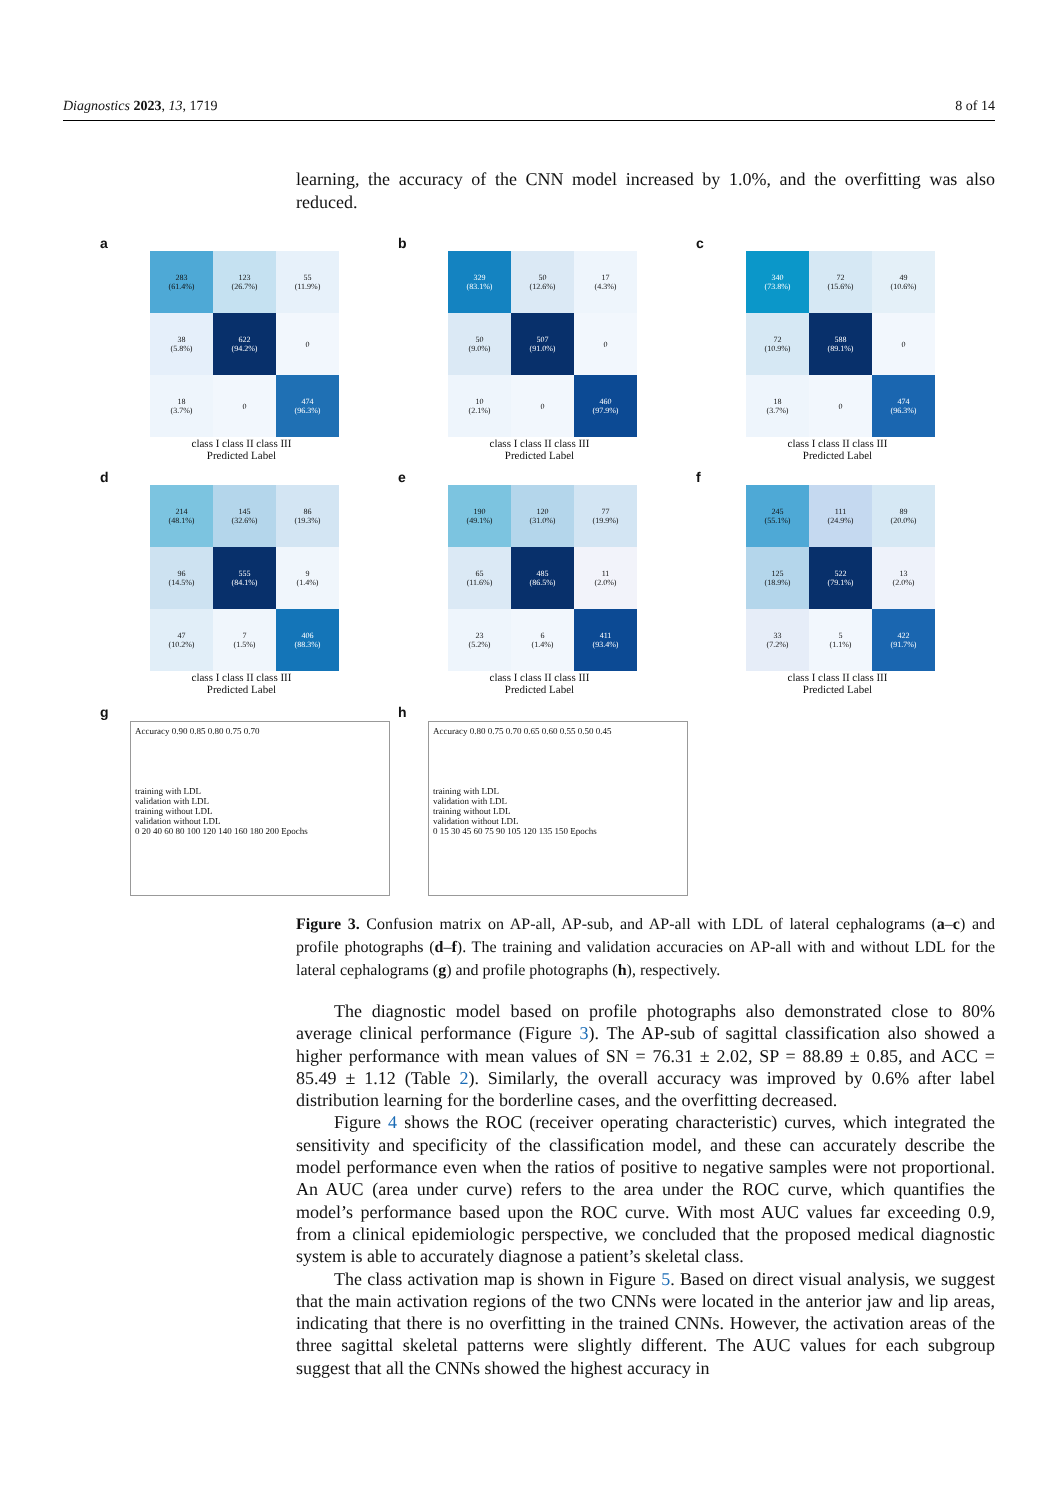Diagnostics 2023, 13, 1719 8 of 14
learning, the accuracy of the CNN model increased by 1.0%, and the overfitting was also reduced.
a
| 283 (61.4%) | 123 (26.7%) | 55 (11.9%) |
| 38 (5.8%) | 622 (94.2%) | 0 |
| 18 (3.7%) | 0 | 474 (96.3%) |
class I class II class III
Predicted Label
b
| 329 (83.1%) | 50 (12.6%) | 17 (4.3%) |
| 50 (9.0%) | 507 (91.0%) | 0 |
| 10 (2.1%) | 0 | 460 (97.9%) |
class I class II class III
Predicted Label
c
| 340 (73.8%) | 72 (15.6%) | 49 (10.6%) |
| 72 (10.9%) | 588 (89.1%) | 0 |
| 18 (3.7%) | 0 | 474 (96.3%) |
class I class II class III
Predicted Label
d
| 214 (48.1%) | 145 (32.6%) | 86 (19.3%) |
| 96 (14.5%) | 555 (84.1%) | 9 (1.4%) |
| 47 (10.2%) | 7 (1.5%) | 406 (88.3%) |
class I class II class III
Predicted Label
e
| 190 (49.1%) | 120 (31.0%) | 77 (19.9%) |
| 65 (11.6%) | 485 (86.5%) | 11 (2.0%) |
| 23 (5.2%) | 6 (1.4%) | 411 (93.4%) |
class I class II class III
Predicted Label
f
| 245 (55.1%) | 111 (24.9%) | 89 (20.0%) |
| 125 (18.9%) | 522 (79.1%) | 13 (2.0%) |
| 33 (7.2%) | 5 (1.1%) | 422 (91.7%) |
class I class II class III
Predicted Label
g
Accuracy 0.90 0.85 0.80 0.75 0.70
training with LDL
validation with LDL
training without LDL
validation without LDL
0 20 40 60 80 100 120 140 160 180 200 Epochs
h
Accuracy 0.80 0.75 0.70 0.65 0.60 0.55 0.50 0.45
training with LDL
validation with LDL
training without LDL
validation without LDL
0 15 30 45 60 75 90 105 120 135 150 Epochs
Figure 3. Confusion matrix on AP-all, AP-sub, and AP-all with LDL of lateral cephalograms (a–c) and profile photographs (d–f). The training and validation accuracies on AP-all with and without LDL for the lateral cephalograms (g) and profile photographs (h), respectively.
The diagnostic model based on profile photographs also demonstrated close to 80% average clinical performance (Figure 3). The AP-sub of sagittal classification also showed a higher performance with mean values of SN = 76.31 ± 2.02, SP = 88.89 ± 0.85, and ACC = 85.49 ± 1.12 (Table 2). Similarly, the overall accuracy was improved by 0.6% after label distribution learning for the borderline cases, and the overfitting decreased.
Figure 4 shows the ROC (receiver operating characteristic) curves, which integrated the sensitivity and specificity of the classification model, and these can accurately describe the model performance even when the ratios of positive to negative samples were not proportional. An AUC (area under curve) refers to the area under the ROC curve, which quantifies the model’s performance based upon the ROC curve. With most AUC values far exceeding 0.9, from a clinical epidemiologic perspective, we concluded that the proposed medical diagnostic system is able to accurately diagnose a patient’s skeletal class.
The class activation map is shown in Figure 5. Based on direct visual analysis, we suggest that the main activation regions of the two CNNs were located in the anterior jaw and lip areas, indicating that there is no overfitting in the trained CNNs. However, the activation areas of the three sagittal skeletal patterns were slightly different. The AUC values for each subgroup suggest that all the CNNs showed the highest accuracy in